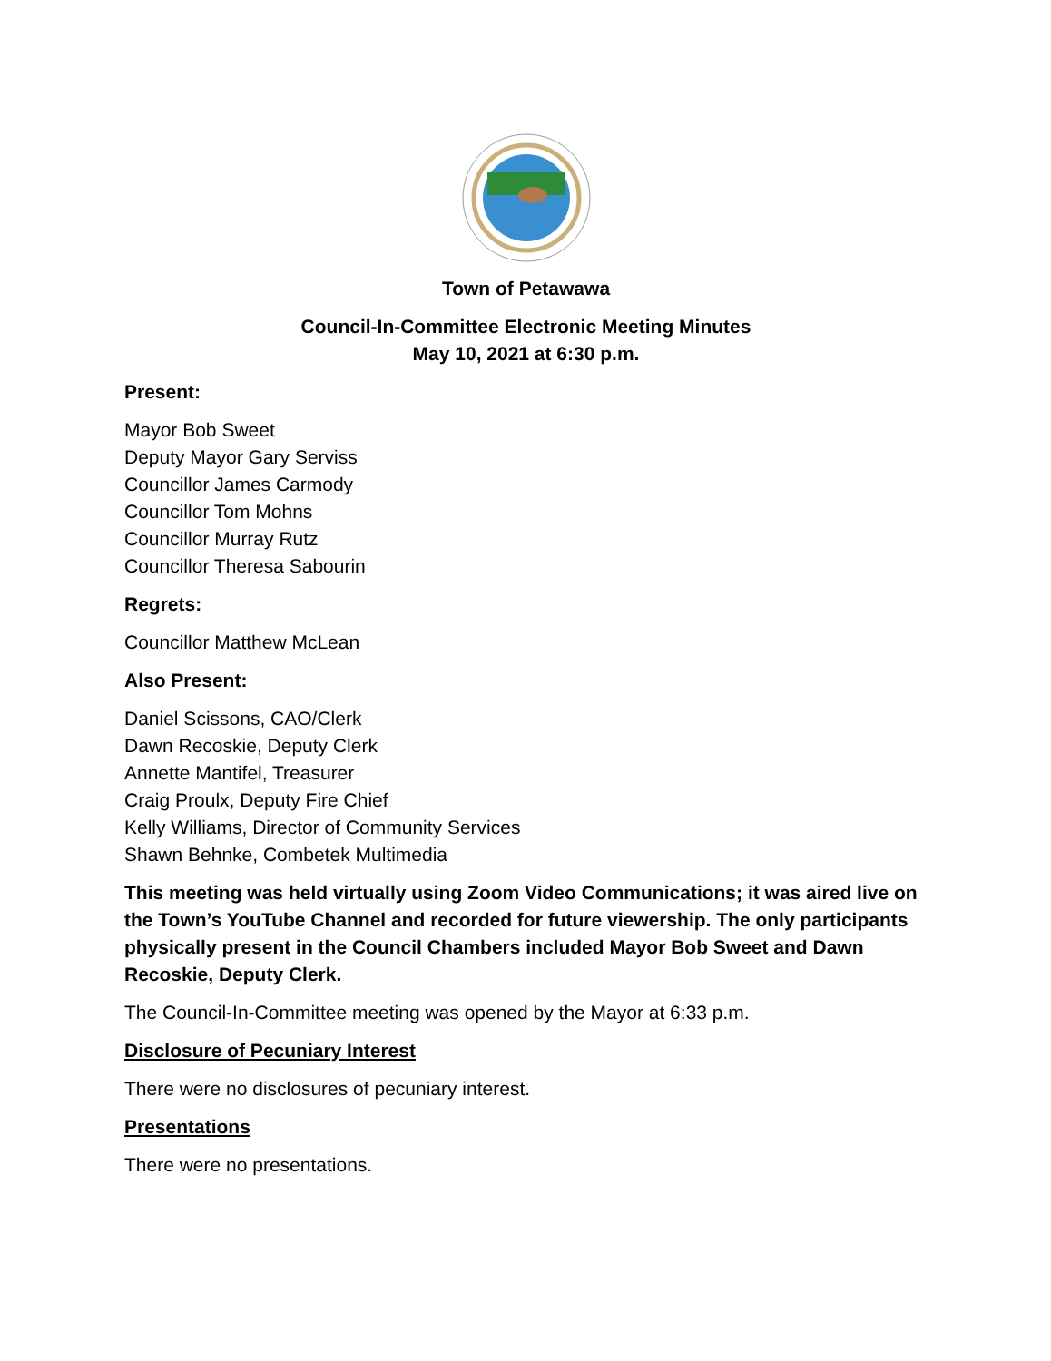Town of Petawawa
Council-In-Committee Electronic Meeting Minutes
May 10, 2021 at 6:30 p.m.
Present:
Mayor Bob Sweet
Deputy Mayor Gary Serviss
Councillor James Carmody
Councillor Tom Mohns
Councillor Murray Rutz
Councillor Theresa Sabourin
Regrets:
Councillor Matthew McLean
Also Present:
Daniel Scissons, CAO/Clerk
Dawn Recoskie, Deputy Clerk
Annette Mantifel, Treasurer
Craig Proulx, Deputy Fire Chief
Kelly Williams, Director of Community Services
Shawn Behnke, Combetek Multimedia
This meeting was held virtually using Zoom Video Communications; it was aired live on the Town’s YouTube Channel and recorded for future viewership. The only participants physically present in the Council Chambers included Mayor Bob Sweet and Dawn Recoskie, Deputy Clerk.
The Council-In-Committee meeting was opened by the Mayor at 6:33 p.m.
Disclosure of Pecuniary Interest
There were no disclosures of pecuniary interest.
Presentations
There were no presentations.